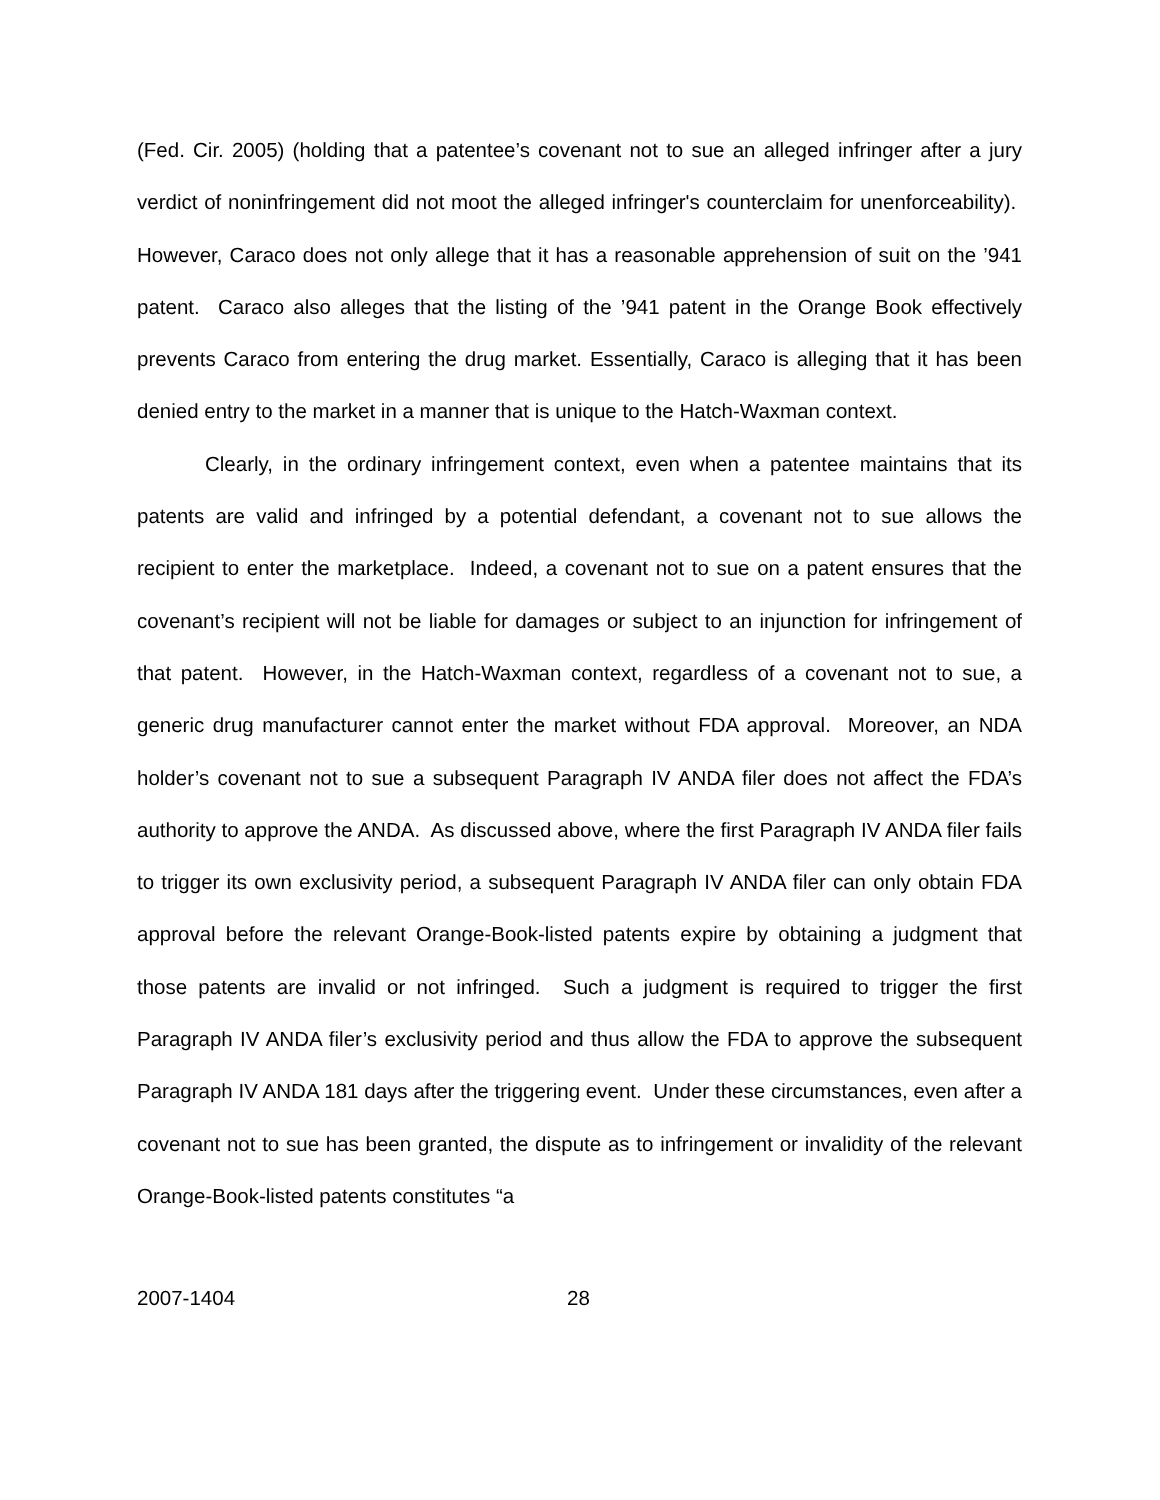(Fed. Cir. 2005) (holding that a patentee’s covenant not to sue an alleged infringer after a jury verdict of noninfringement did not moot the alleged infringer's counterclaim for unenforceability). However, Caraco does not only allege that it has a reasonable apprehension of suit on the ’941 patent. Caraco also alleges that the listing of the ’941 patent in the Orange Book effectively prevents Caraco from entering the drug market. Essentially, Caraco is alleging that it has been denied entry to the market in a manner that is unique to the Hatch-Waxman context.
Clearly, in the ordinary infringement context, even when a patentee maintains that its patents are valid and infringed by a potential defendant, a covenant not to sue allows the recipient to enter the marketplace. Indeed, a covenant not to sue on a patent ensures that the covenant’s recipient will not be liable for damages or subject to an injunction for infringement of that patent. However, in the Hatch-Waxman context, regardless of a covenant not to sue, a generic drug manufacturer cannot enter the market without FDA approval. Moreover, an NDA holder’s covenant not to sue a subsequent Paragraph IV ANDA filer does not affect the FDA’s authority to approve the ANDA. As discussed above, where the first Paragraph IV ANDA filer fails to trigger its own exclusivity period, a subsequent Paragraph IV ANDA filer can only obtain FDA approval before the relevant Orange-Book-listed patents expire by obtaining a judgment that those patents are invalid or not infringed. Such a judgment is required to trigger the first Paragraph IV ANDA filer’s exclusivity period and thus allow the FDA to approve the subsequent Paragraph IV ANDA 181 days after the triggering event. Under these circumstances, even after a covenant not to sue has been granted, the dispute as to infringement or invalidity of the relevant Orange-Book-listed patents constitutes “a
2007-1404 28